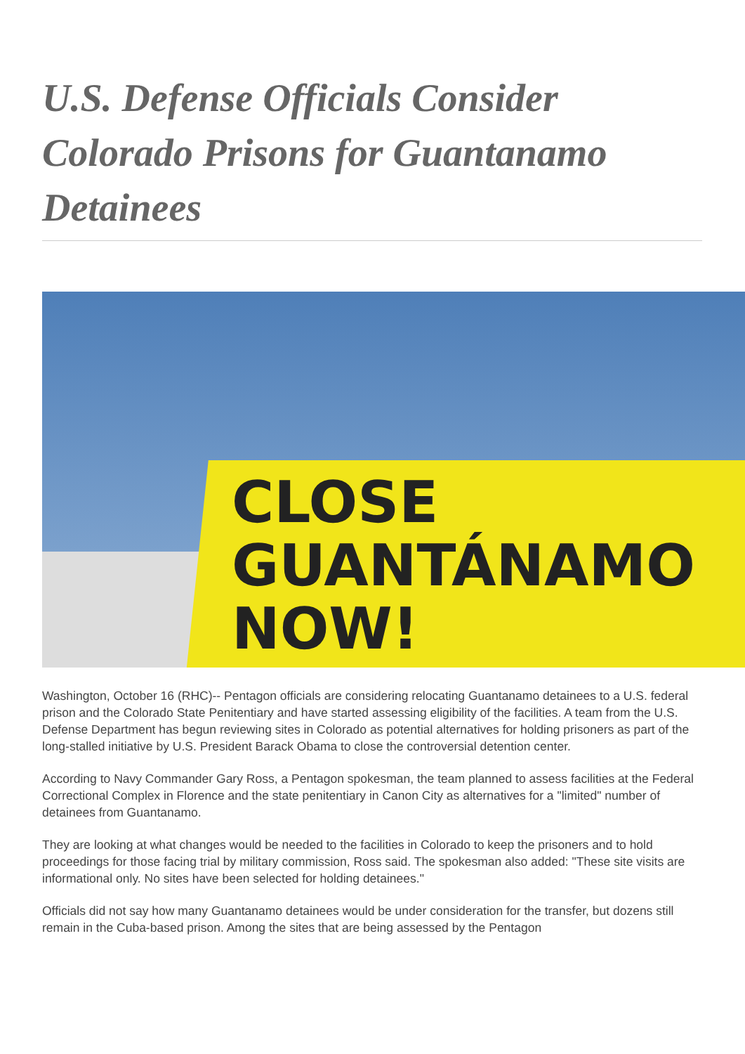U.S. Defense Officials Consider Colorado Prisons for Guantanamo Detainees
CLOSE
GUANTÁNAMO
NOW!
Washington, October 16 (RHC)-- Pentagon officials are considering relocating Guantanamo detainees to a U.S. federal prison and the Colorado State Penitentiary and have started assessing eligibility of the facilities. A team from the U.S. Defense Department has begun reviewing sites in Colorado as potential alternatives for holding prisoners as part of the long-stalled initiative by U.S. President Barack Obama to close the controversial detention center.
According to Navy Commander Gary Ross, a Pentagon spokesman, the team planned to assess facilities at the Federal Correctional Complex in Florence and the state penitentiary in Canon City as alternatives for a "limited" number of detainees from Guantanamo.
They are looking at what changes would be needed to the facilities in Colorado to keep the prisoners and to hold proceedings for those facing trial by military commission, Ross said. The spokesman also added: "These site visits are informational only. No sites have been selected for holding detainees."
Officials did not say how many Guantanamo detainees would be under consideration for the transfer, but dozens still remain in the Cuba-based prison. Among the sites that are being assessed by the Pentagon